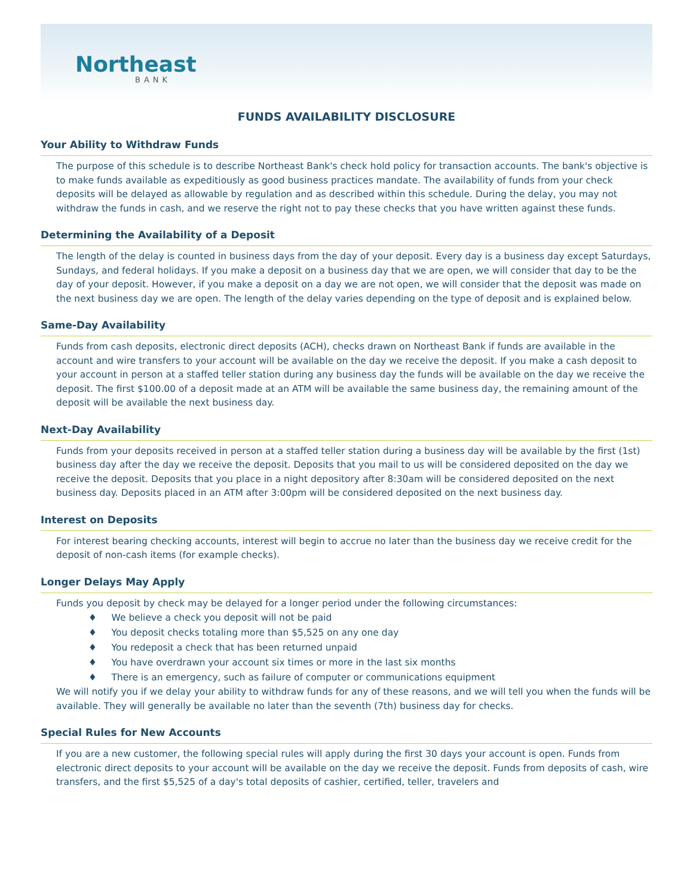Northeast
BANK
FUNDS AVAILABILITY DISCLOSURE
Your Ability to Withdraw Funds
The purpose of this schedule is to describe Northeast Bank's check hold policy for transaction accounts. The bank's objective is to make funds available as expeditiously as good business practices mandate. The availability of funds from your check deposits will be delayed as allowable by regulation and as described within this schedule. During the delay, you may not withdraw the funds in cash, and we reserve the right not to pay these checks that you have written against these funds.
Determining the Availability of a Deposit
The length of the delay is counted in business days from the day of your deposit. Every day is a business day except Saturdays, Sundays, and federal holidays. If you make a deposit on a business day that we are open, we will consider that day to be the day of your deposit. However, if you make a deposit on a day we are not open, we will consider that the deposit was made on the next business day we are open. The length of the delay varies depending on the type of deposit and is explained below.
Same-Day Availability
Funds from cash deposits, electronic direct deposits (ACH), checks drawn on Northeast Bank if funds are available in the account and wire transfers to your account will be available on the day we receive the deposit. If you make a cash deposit to your account in person at a staffed teller station during any business day the funds will be available on the day we receive the deposit. The first $100.00 of a deposit made at an ATM will be available the same business day, the remaining amount of the deposit will be available the next business day.
Next-Day Availability
Funds from your deposits received in person at a staffed teller station during a business day will be available by the first (1st) business day after the day we receive the deposit. Deposits that you mail to us will be considered deposited on the day we receive the deposit. Deposits that you place in a night depository after 8:30am will be considered deposited on the next business day. Deposits placed in an ATM after 3:00pm will be considered deposited on the next business day.
Interest on Deposits
For interest bearing checking accounts, interest will begin to accrue no later than the business day we receive credit for the deposit of non-cash items (for example checks).
Longer Delays May Apply
Funds you deposit by check may be delayed for a longer period under the following circumstances:
♦ We believe a check you deposit will not be paid
♦ You deposit checks totaling more than $5,525 on any one day
♦ You redeposit a check that has been returned unpaid
♦ You have overdrawn your account six times or more in the last six months
♦ There is an emergency, such as failure of computer or communications equipment
We will notify you if we delay your ability to withdraw funds for any of these reasons, and we will tell you when the funds will be available. They will generally be available no later than the seventh (7th) business day for checks.
Special Rules for New Accounts
If you are a new customer, the following special rules will apply during the first 30 days your account is open. Funds from electronic direct deposits to your account will be available on the day we receive the deposit. Funds from deposits of cash, wire transfers, and the first $5,525 of a day's total deposits of cashier, certified, teller, travelers and